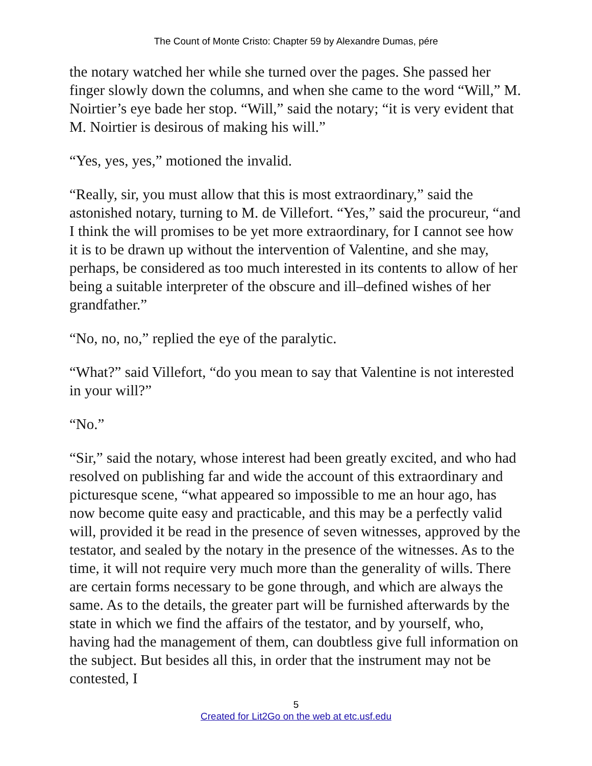The Count of Monte Cristo: Chapter 59 by Alexandre Dumas, pére
the notary watched her while she turned over the pages. She passed her finger slowly down the columns, and when she came to the word “Will,” M. Noirtier’s eye bade her stop. “Will,” said the notary; “it is very evident that M. Noirtier is desirous of making his will.”
“Yes, yes, yes,” motioned the invalid.
“Really, sir, you must allow that this is most extraordinary,” said the astonished notary, turning to M. de Villefort. “Yes,” said the procureur, “and I think the will promises to be yet more extraordinary, for I cannot see how it is to be drawn up without the intervention of Valentine, and she may, perhaps, be considered as too much interested in its contents to allow of her being a suitable interpreter of the obscure and ill–defined wishes of her grandfather.”
“No, no, no,” replied the eye of the paralytic.
“What?” said Villefort, “do you mean to say that Valentine is not interested in your will?”
“No.”
“Sir,” said the notary, whose interest had been greatly excited, and who had resolved on publishing far and wide the account of this extraordinary and picturesque scene, “what appeared so impossible to me an hour ago, has now become quite easy and practicable, and this may be a perfectly valid will, provided it be read in the presence of seven witnesses, approved by the testator, and sealed by the notary in the presence of the witnesses. As to the time, it will not require very much more than the generality of wills. There are certain forms necessary to be gone through, and which are always the same. As to the details, the greater part will be furnished afterwards by the state in which we find the affairs of the testator, and by yourself, who, having had the management of them, can doubtless give full information on the subject. But besides all this, in order that the instrument may not be contested, I
5
Created for Lit2Go on the web at etc.usf.edu